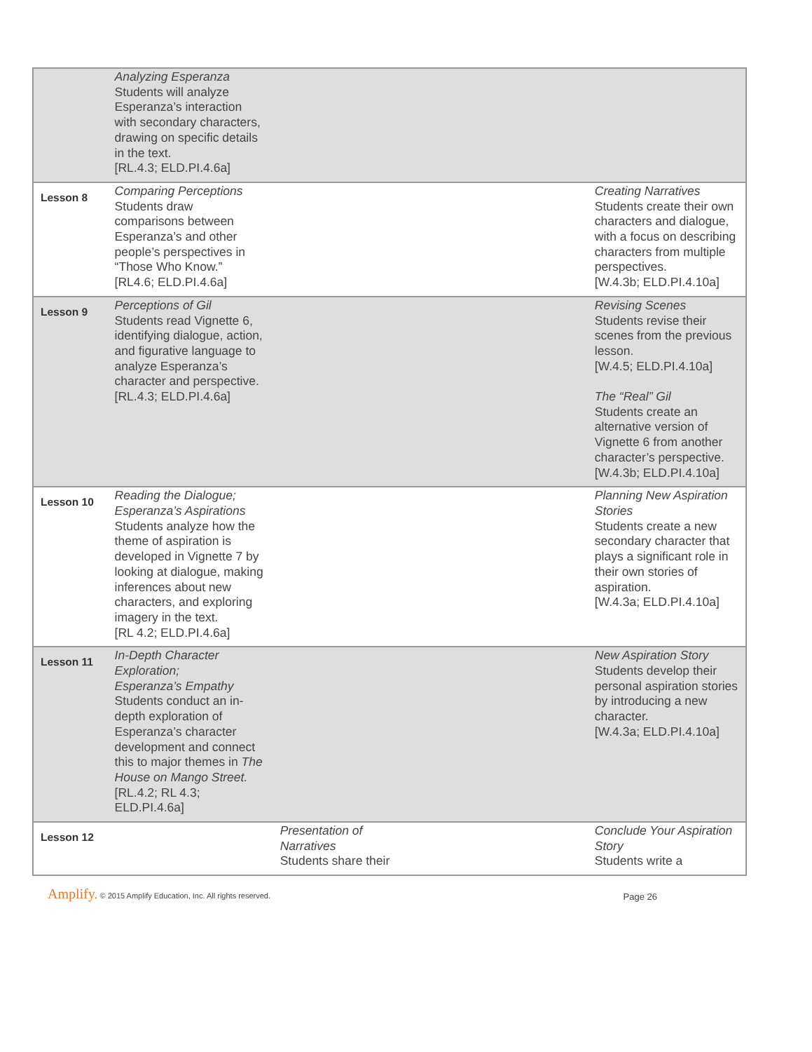| | Analyzing Esperanza Students will analyze Esperanza’s interaction with secondary characters, drawing on specific details in the text. [RL.4.3; ELD.PI.4.6a] | | |
| Lesson 8 | Comparing Perceptions Students draw comparisons between Esperanza’s and other people’s perspectives in “Those Who Know.” [RL4.6; ELD.PI.4.6a] | | Creating Narratives Students create their own characters and dialogue, with a focus on describing characters from multiple perspectives. [W.4.3b; ELD.PI.4.10a] |
| Lesson 9 | Perceptions of Gil Students read Vignette 6, identifying dialogue, action, and figurative language to analyze Esperanza’s character and perspective. [RL.4.3; ELD.PI.4.6a] | | Revising Scenes Students revise their scenes from the previous lesson. [W.4.5; ELD.PI.4.10a] The “Real” Gil Students create an alternative version of Vignette 6 from another character’s perspective. [W.4.3b; ELD.PI.4.10a] |
| Lesson 10 | Reading the Dialogue; Esperanza’s Aspirations Students analyze how the theme of aspiration is developed in Vignette 7 by looking at dialogue, making inferences about new characters, and exploring imagery in the text. [RL 4.2; ELD.PI.4.6a] | | Planning New Aspiration Stories Students create a new secondary character that plays a significant role in their own stories of aspiration. [W.4.3a; ELD.PI.4.10a] |
| Lesson 11 | In-Depth Character Exploration; Esperanza’s Empathy Students conduct an in-depth exploration of Esperanza’s character development and connect this to major themes in The House on Mango Street. [RL.4.2; RL 4.3; ELD.PI.4.6a] | | New Aspiration Story Students develop their personal aspiration stories by introducing a new character. [W.4.3a; ELD.PI.4.10a] |
| Lesson 12 | | Presentation of Narratives Students share their | Conclude Your Aspiration Story Students write a |
Amplify. © 2015 Amplify Education, Inc. All rights reserved.
Page 26